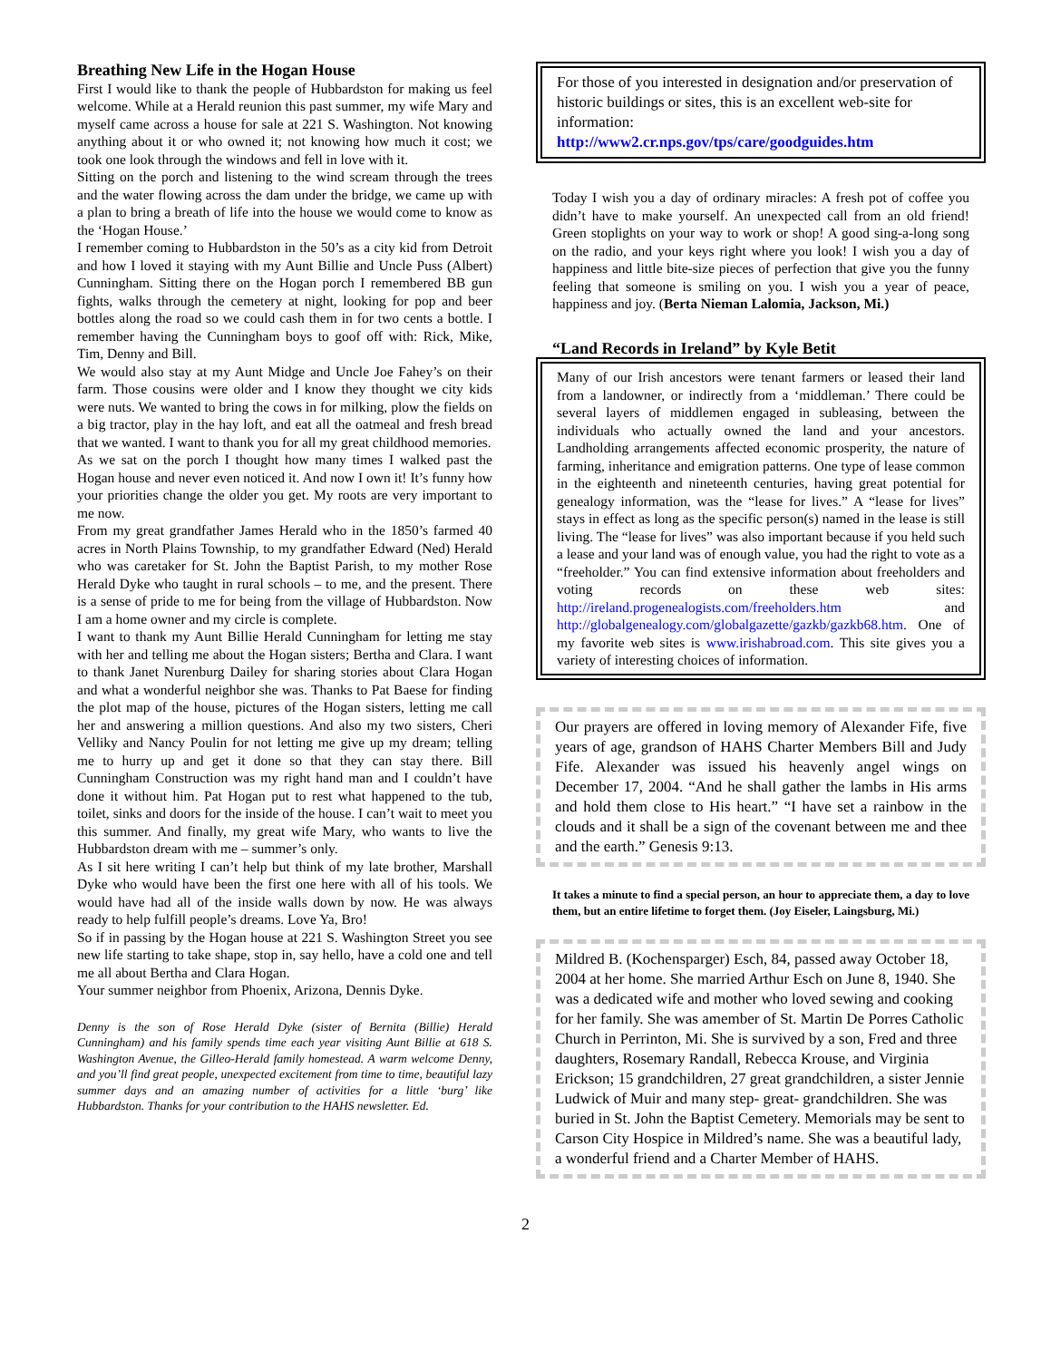Breathing New Life in the Hogan House
First I would like to thank the people of Hubbardston for making us feel welcome. While at a Herald reunion this past summer, my wife Mary and myself came across a house for sale at 221 S. Washington. Not knowing anything about it or who owned it; not knowing how much it cost; we took one look through the windows and fell in love with it.
Sitting on the porch and listening to the wind scream through the trees and the water flowing across the dam under the bridge, we came up with a plan to bring a breath of life into the house we would come to know as the ‘Hogan House.’
I remember coming to Hubbardston in the 50’s as a city kid from Detroit and how I loved it staying with my Aunt Billie and Uncle Puss (Albert) Cunningham. Sitting there on the Hogan porch I remembered BB gun fights, walks through the cemetery at night, looking for pop and beer bottles along the road so we could cash them in for two cents a bottle. I remember having the Cunningham boys to goof off with: Rick, Mike, Tim, Denny and Bill.
We would also stay at my Aunt Midge and Uncle Joe Fahey’s on their farm. Those cousins were older and I know they thought we city kids were nuts. We wanted to bring the cows in for milking, plow the fields on a big tractor, play in the hay loft, and eat all the oatmeal and fresh bread that we wanted. I want to thank you for all my great childhood memories.
As we sat on the porch I thought how many times I walked past the Hogan house and never even noticed it. And now I own it! It’s funny how your priorities change the older you get. My roots are very important to me now.
From my great grandfather James Herald who in the 1850’s farmed 40 acres in North Plains Township, to my grandfather Edward (Ned) Herald who was caretaker for St. John the Baptist Parish, to my mother Rose Herald Dyke who taught in rural schools – to me, and the present. There is a sense of pride to me for being from the village of Hubbardston. Now I am a home owner and my circle is complete.
I want to thank my Aunt Billie Herald Cunningham for letting me stay with her and telling me about the Hogan sisters; Bertha and Clara. I want to thank Janet Nurenburg Dailey for sharing stories about Clara Hogan and what a wonderful neighbor she was. Thanks to Pat Baese for finding the plot map of the house, pictures of the Hogan sisters, letting me call her and answering a million questions. And also my two sisters, Cheri Velliky and Nancy Poulin for not letting me give up my dream; telling me to hurry up and get it done so that they can stay there. Bill Cunningham Construction was my right hand man and I couldn’t have done it without him. Pat Hogan put to rest what happened to the tub, toilet, sinks and doors for the inside of the house. I can’t wait to meet you this summer. And finally, my great wife Mary, who wants to live the Hubbardston dream with me – summer’s only.
As I sit here writing I can’t help but think of my late brother, Marshall Dyke who would have been the first one here with all of his tools. We would have had all of the inside walls down by now. He was always ready to help fulfill people’s dreams. Love Ya, Bro!
So if in passing by the Hogan house at 221 S. Washington Street you see new life starting to take shape, stop in, say hello, have a cold one and tell me all about Bertha and Clara Hogan.
Your summer neighbor from Phoenix, Arizona, Dennis Dyke.
Denny is the son of Rose Herald Dyke (sister of Bernita (Billie) Herald Cunningham) and his family spends time each year visiting Aunt Billie at 618 S. Washington Avenue, the Gilleo-Herald family homestead. A warm welcome Denny, and you’ll find great people, unexpected excitement from time to time, beautiful lazy summer days and an amazing number of activities for a little ‘burg’ like Hubbardston. Thanks for your contribution to the HAHS newsletter. Ed.
For those of you interested in designation and/or preservation of historic buildings or sites, this is an excellent web-site for information:
http://www2.cr.nps.gov/tps/care/goodguides.htm
Today I wish you a day of ordinary miracles: A fresh pot of coffee you didn’t have to make yourself. An unexpected call from an old friend! Green stoplights on your way to work or shop! A good sing-a-long song on the radio, and your keys right where you look! I wish you a day of happiness and little bite-size pieces of perfection that give you the funny feeling that someone is smiling on you. I wish you a year of peace, happiness and joy. (Berta Nieman Lalomia, Jackson, Mi.)
“Land Records in Ireland” by Kyle Betit
Many of our Irish ancestors were tenant farmers or leased their land from a landowner, or indirectly from a ‘middleman.’ There could be several layers of middlemen engaged in subleasing, between the individuals who actually owned the land and your ancestors. Landholding arrangements affected economic prosperity, the nature of farming, inheritance and emigration patterns. One type of lease common in the eighteenth and nineteenth centuries, having great potential for genealogy information, was the “lease for lives.” A “lease for lives” stays in effect as long as the specific person(s) named in the lease is still living. The “lease for lives” was also important because if you held such a lease and your land was of enough value, you had the right to vote as a “freeholder.” You can find extensive information about freeholders and voting records on these web sites: http://ireland.progenealogists.com/freeholders.htm and http://globalgenealogy.com/globalgazette/gazkb/gazkb68.htm. One of my favorite web sites is www.irishabroad.com. This site gives you a variety of interesting choices of information.
Our prayers are offered in loving memory of Alexander Fife, five years of age, grandson of HAHS Charter Members Bill and Judy Fife. Alexander was issued his heavenly angel wings on December 17, 2004. “And he shall gather the lambs in His arms and hold them close to His heart.” “I have set a rainbow in the clouds and it shall be a sign of the covenant between me and thee and the earth.” Genesis 9:13.
It takes a minute to find a special person, an hour to appreciate them, a day to love them, but an entire lifetime to forget them. (Joy Eiseler, Laingsburg, Mi.)
Mildred B. (Kochensparger) Esch, 84, passed away October 18, 2004 at her home. She married Arthur Esch on June 8, 1940. She was a dedicated wife and mother who loved sewing and cooking for her family. She was amember of St. Martin De Porres Catholic Church in Perrinton, Mi. She is survived by a son, Fred and three daughters, Rosemary Randall, Rebecca Krouse, and Virginia Erickson; 15 grandchildren, 27 great grandchildren, a sister Jennie Ludwick of Muir and many step- great- grandchildren. She was buried in St. John the Baptist Cemetery. Memorials may be sent to Carson City Hospice in Mildred’s name. She was a beautiful lady, a wonderful friend and a Charter Member of HAHS.
2